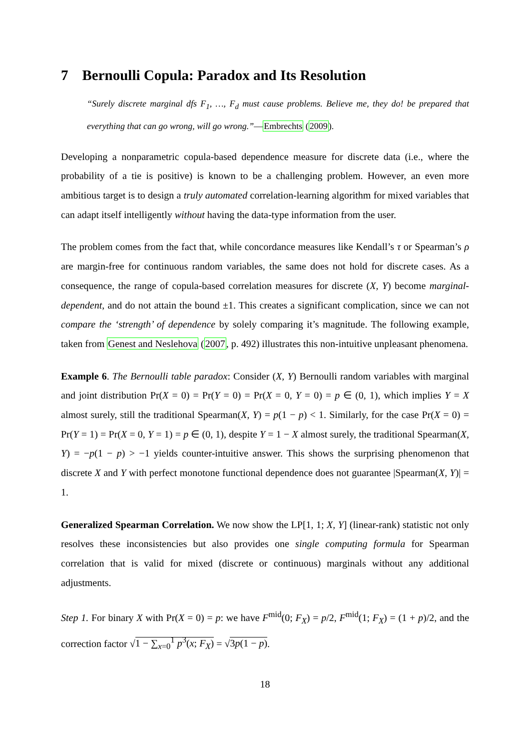7 Bernoulli Copula: Paradox and Its Resolution
“Surely discrete marginal dfs F<sub>1</sub>, …, F<sub>d</sub> must cause problems. Believe me, they do! be prepared that everything that can go wrong, will go wrong.”—Embrechts (2009).
Developing a nonparametric copula-based dependence measure for discrete data (i.e., where the probability of a tie is positive) is known to be a challenging problem. However, an even more ambitious target is to design a truly automated correlation-learning algorithm for mixed variables that can adapt itself intelligently without having the data-type information from the user.
The problem comes from the fact that, while concordance measures like Kendall’s τ or Spearman’s ρ are margin-free for continuous random variables, the same does not hold for discrete cases. As a consequence, the range of copula-based correlation measures for discrete (X, Y) become marginal-dependent, and do not attain the bound ±1. This creates a significant complication, since we can not compare the ‘strength’ of dependence by solely comparing it’s magnitude. The following example, taken from Genest and Neslehova (2007, p. 492) illustrates this non-intuitive unpleasant phenomena.
Example 6. The Bernoulli table paradox: Consider (X, Y) Bernoulli random variables with marginal and joint distribution Pr(X = 0) = Pr(Y = 0) = Pr(X = 0, Y = 0) = p ∈ (0, 1), which implies Y = X almost surely, still the traditional Spearman(X, Y) = p(1 − p) < 1. Similarly, for the case Pr(X = 0) = Pr(Y = 1) = Pr(X = 0, Y = 1) = p ∈ (0, 1), despite Y = 1 − X almost surely, the traditional Spearman(X, Y) = −p(1 − p) > −1 yields counter-intuitive answer. This shows the surprising phenomenon that discrete X and Y with perfect monotone functional dependence does not guarantee |Spearman(X, Y)| = 1.
Generalized Spearman Correlation. We now show the LP[1, 1; X, Y] (linear-rank) statistic not only resolves these inconsistencies but also provides one single computing formula for Spearman correlation that is valid for mixed (discrete or continuous) marginals without any additional adjustments.
Step 1. For binary X with Pr(X = 0) = p: we have F<sup>mid</sup>(0; F<sub>X</sub>) = p/2, F<sup>mid</sup>(1; F<sub>X</sub>) = (1 + p)/2, and the correction factor √1 − ∑<sub>x=0</sub><sup>1</sup> p<sup>3</sup>(x; F<sub>X</sub>) = √3p(1 − p).
18